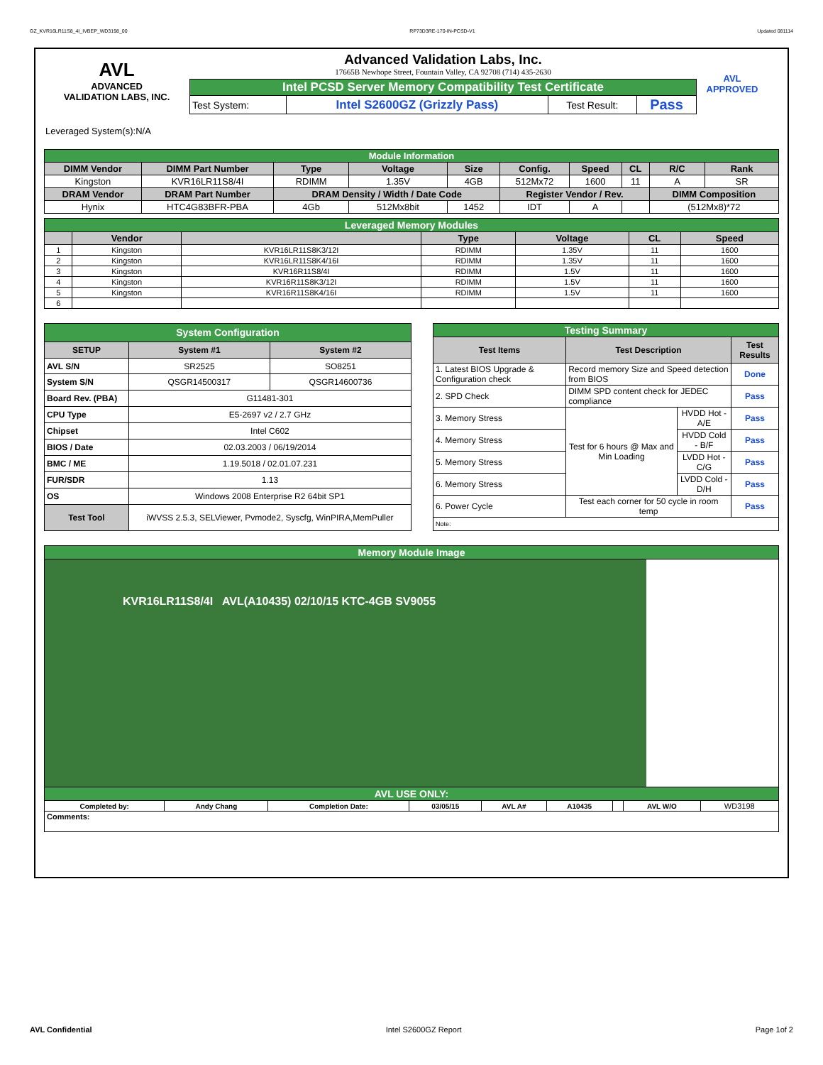GZ_KVR16LR11S8_4I_IVBEP_WD3198_00 RP73D3RE-170-IN-PCSD-V1 Updated 081114
AVL
ADVANCED
VALIDATION LABS, INC.
Advanced Validation Labs, Inc.
17665B Newhope Street, Fountain Valley, CA 92708 (714) 435-2630
| Intel PCSD Server Memory Compatibility Test Certificate | | | |
| Test System: | Intel S2600GZ (Grizzly Pass) | Test Result: | Pass |
AVL APPROVED
Leveraged System(s):N/A
| Module Information | | | | | | | | | |
| DIMM Vendor | DIMM Part Number | Type | Voltage | Size | Config. | Speed | CL | R/C | Rank |
| Kingston | KVR16LR11S8/4I | RDIMM | 1.35V | 4GB | 512Mx72 | 1600 | 11 | A | SR |
| DRAM Vendor | DRAM Part Number | DRAM Density / Width / Date Code | | | Register Vendor / Rev. | | | DIMM Composition | |
| Hynix | HTC4G83BFR-PBA | 4Gb | 512Mx8bit | 1452 | IDT | A | | (512Mx8)*72 | |
| Leveraged Memory Modules | | | | | | |
| | Vendor | | Type | Voltage | CL | Speed |
| 1 | Kingston | KVR16LR11S8K3/12I | RDIMM | 1.35V | 11 | 1600 |
| 2 | Kingston | KVR16LR11S8K4/16I | RDIMM | 1.35V | 11 | 1600 |
| 3 | Kingston | KVR16R11S8/4I | RDIMM | 1.5V | 11 | 1600 |
| 4 | Kingston | KVR16R11S8K3/12I | RDIMM | 1.5V | 11 | 1600 |
| 5 | Kingston | KVR16R11S8K4/16I | RDIMM | 1.5V | 11 | 1600 |
| 6 | | | | | | |
| System Configuration | | |
| SETUP | System #1 | System #2 |
| AVL S/N | SR2525 | SO8251 |
| System S/N | QSGR14500317 | QSGR14600736 |
| Board Rev. (PBA) | G11481-301 | |
| CPU Type | E5-2697 v2 / 2.7 GHz | |
| Chipset | Intel C602 | |
| BIOS / Date | 02.03.2003 / 06/19/2014 | |
| BMC / ME | 1.19.5018 / 02.01.07.231 | |
| FUR/SDR | 1.13 | |
| OS | Windows 2008 Enterprise R2 64bit SP1 | |
| Test Tool | iWVSS 2.5.3, SELViewer, Pvmode2, Syscfg, WinPIRA,MemPuller | |
| Testing Summary | | | |
| Test Items | Test Description | | Test Results |
| 1. Latest BIOS Upgrade & Configuration check | Record memory Size and Speed detection from BIOS | | Done |
| 2. SPD Check | DIMM SPD content check for JEDEC compliance | | Pass |
| 3. Memory Stress | Test for 6 hours @ Max and Min Loading | HVDD Hot - A/E | Pass |
| 4. Memory Stress | | HVDD Cold - B/F | Pass |
| 5. Memory Stress | | LVDD Hot - C/G | Pass |
| 6. Memory Stress | | LVDD Cold - D/H | Pass |
| 6. Power Cycle | Test each corner for 50 cycle in room temp | | Pass |
| Note: | | | |
| Memory Module Image | | | | | | | | |
| KVR16LR11S8/4I AVL(A10435) 02/10/15 KTC-4GB SV9055 | | | | | | | | |
| AVL USE ONLY: | | | | | | | | |
| Completed by: | Andy Chang | Completion Date: | 03/05/15 | AVL A# | A10435 | | AVL W/O | WD3198 |
| Comments: | | | | | | | | |
AVL Confidential Intel S2600GZ Report Page 1of 2